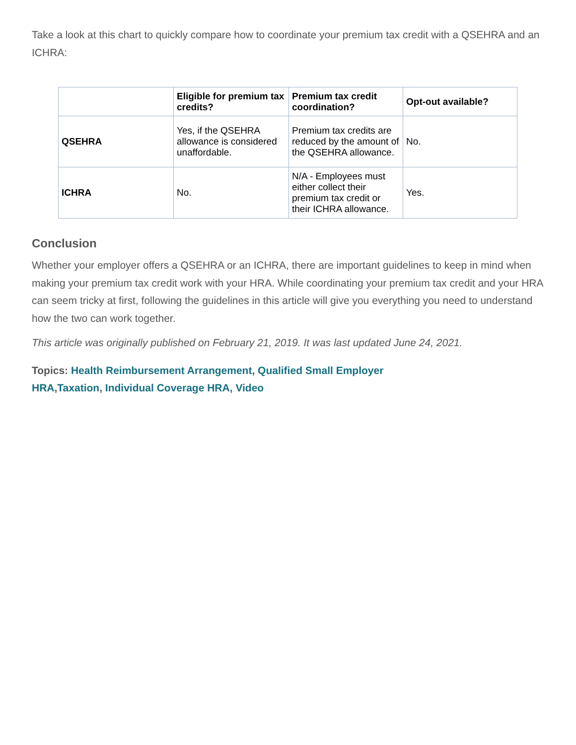Take a look at this chart to quickly compare how to coordinate your premium tax credit with a QSEHRA and an ICHRA:
| | Eligible for premium tax credits? | Premium tax credit coordination? | Opt-out available? |
| --- | --- | --- | --- |
| QSEHRA | Yes, if the QSEHRA allowance is considered unaffordable. | Premium tax credits are reduced by the amount of the QSEHRA allowance. | No. |
| ICHRA | No. | N/A - Employees must either collect their premium tax credit or their ICHRA allowance. | Yes. |
Conclusion
Whether your employer offers a QSEHRA or an ICHRA, there are important guidelines to keep in mind when making your premium tax credit work with your HRA. While coordinating your premium tax credit and your HRA can seem tricky at first, following the guidelines in this article will give you everything you need to understand how the two can work together.
This article was originally published on February 21, 2019. It was last updated June 24, 2021.
Topics: Health Reimbursement Arrangement, Qualified Small Employer HRA,Taxation, Individual Coverage HRA, Video